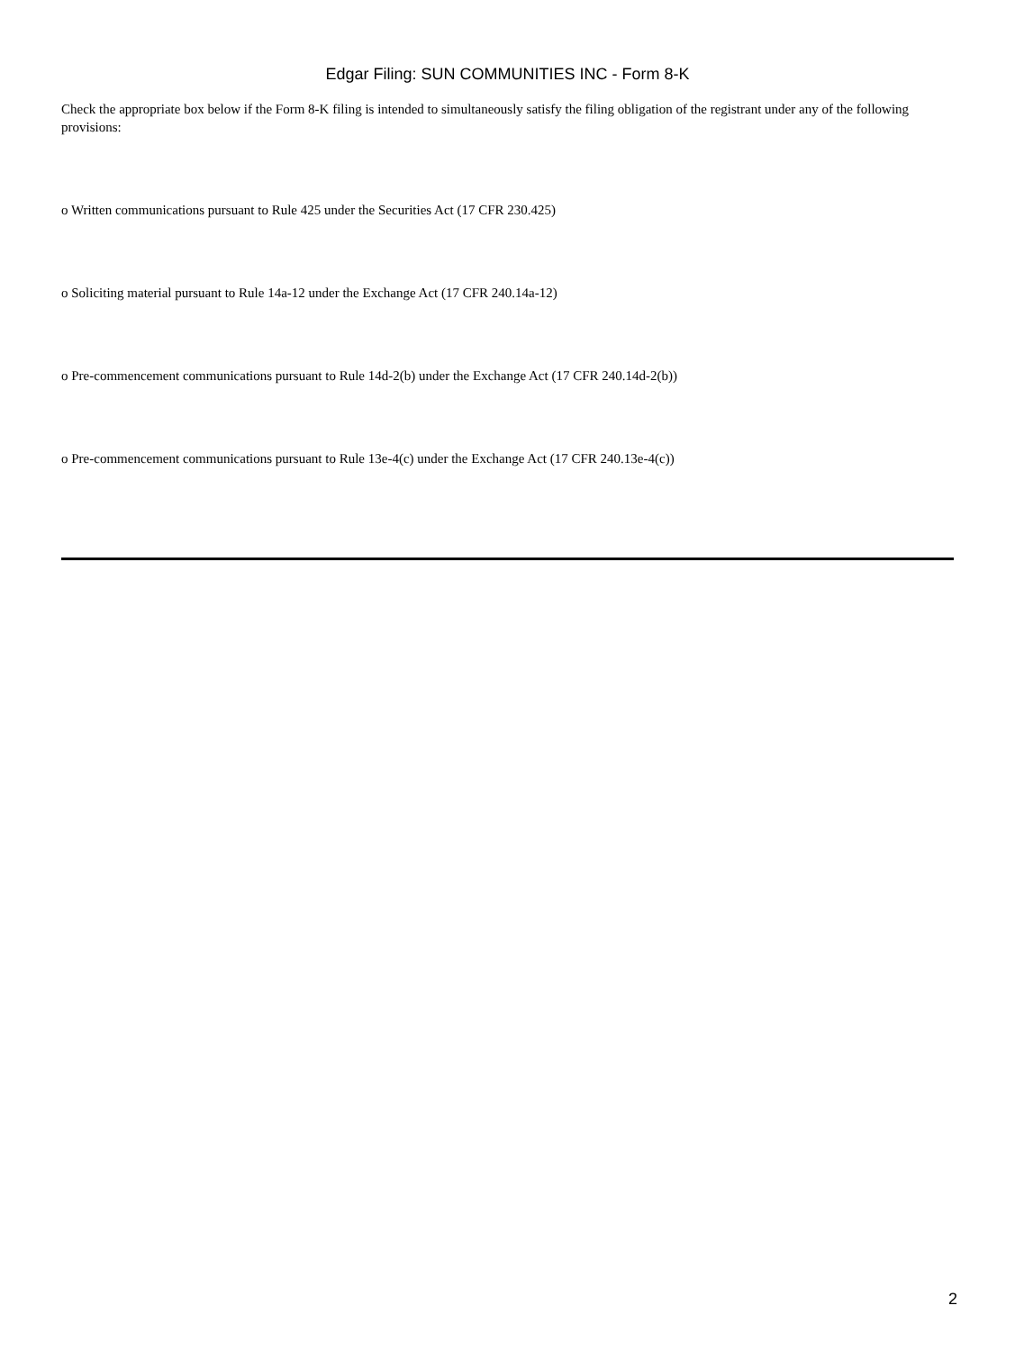Edgar Filing: SUN COMMUNITIES INC - Form 8-K
Check the appropriate box below if the Form 8-K filing is intended to simultaneously satisfy the filing obligation of the registrant under any of the following provisions:
o Written communications pursuant to Rule 425 under the Securities Act (17 CFR 230.425)
o Soliciting material pursuant to Rule 14a-12 under the Exchange Act (17 CFR 240.14a-12)
o Pre-commencement communications pursuant to Rule 14d-2(b) under the Exchange Act (17 CFR 240.14d-2(b))
o Pre-commencement communications pursuant to Rule 13e-4(c) under the Exchange Act (17 CFR 240.13e-4(c))
2